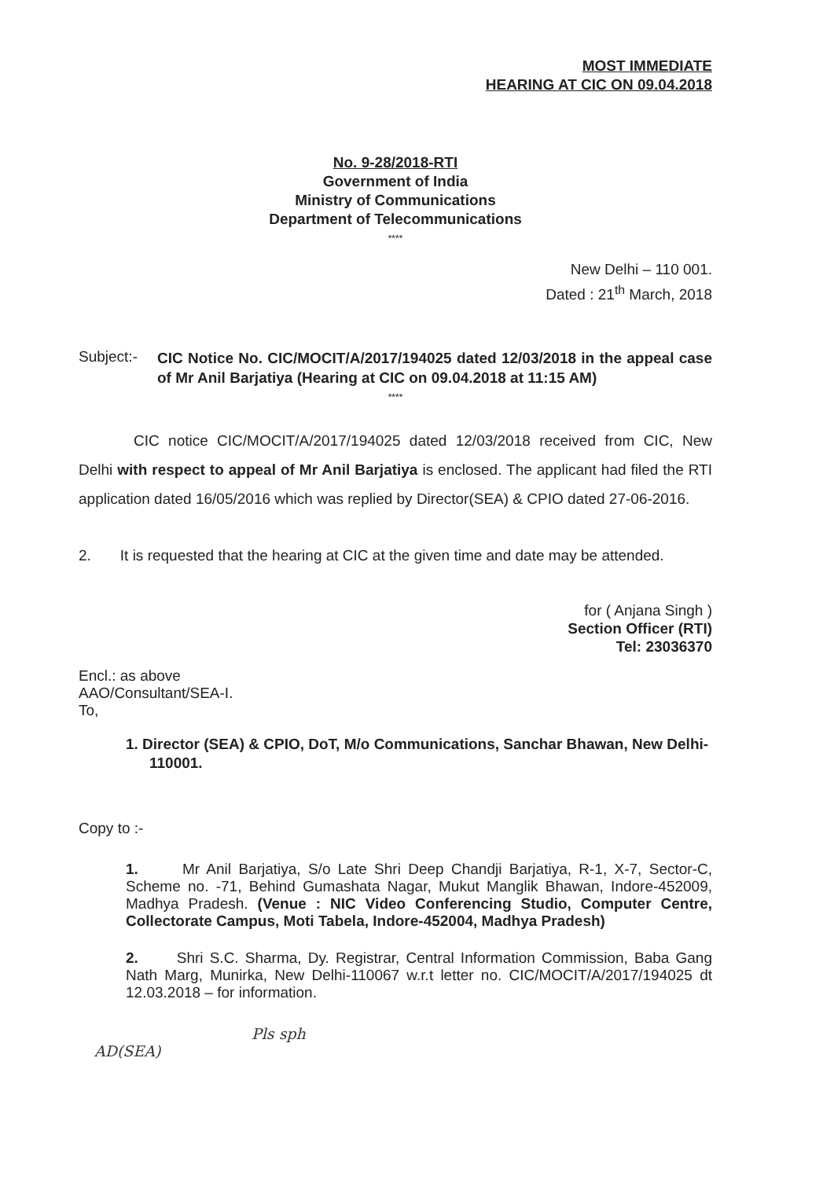MOST IMMEDIATE
HEARING AT CIC ON 09.04.2018
No. 9-28/2018-RTI
Government of India
Ministry of Communications
Department of Telecommunications
****
New Delhi – 110 001.
Dated : 21<sup>th</sup> March, 2018
Subject:-
CIC Notice No. CIC/MOCIT/A/2017/194025 dated 12/03/2018 in the appeal case of Mr Anil Barjatiya (Hearing at CIC on 09.04.2018 at 11:15 AM)
****
CIC notice CIC/MOCIT/A/2017/194025 dated 12/03/2018 received from CIC, New Delhi with respect to appeal of Mr Anil Barjatiya is enclosed. The applicant had filed the RTI application dated 16/05/2016 which was replied by Director(SEA) & CPIO dated 27-06-2016.
2. It is requested that the hearing at CIC at the given time and date may be attended.
for ( Anjana Singh )
Section Officer (RTI)
Tel: 23036370
Encl.: as above
AAO/Consultant/SEA-I.
To,
1. Director (SEA) & CPIO, DoT, M/o Communications, Sanchar Bhawan, New Delhi-110001.
Copy to :-
1. Mr Anil Barjatiya, S/o Late Shri Deep Chandji Barjatiya, R-1, X-7, Sector-C, Scheme no. -71, Behind Gumashata Nagar, Mukut Manglik Bhawan, Indore-452009, Madhya Pradesh. (Venue : NIC Video Conferencing Studio, Computer Centre, Collectorate Campus, Moti Tabela, Indore-452004, Madhya Pradesh)
2. Shri S.C. Sharma, Dy. Registrar, Central Information Commission, Baba Gang Nath Marg, Munirka, New Delhi-110067 w.r.t letter no. CIC/MOCIT/A/2017/194025 dt 12.03.2018 – for information.
Pls sph
AD(SEA)